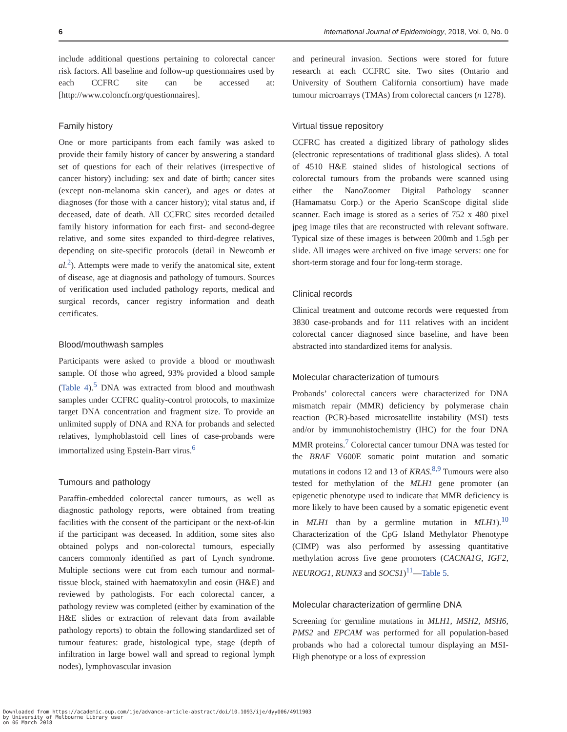6 International Journal of Epidemiology, 2018, Vol. 0, No. 0
include additional questions pertaining to colorectal cancer risk factors. All baseline and follow-up questionnaires used by each CCFRC site can be accessed at: [http://www.coloncfr.org/questionnaires].
Family history
One or more participants from each family was asked to provide their family history of cancer by answering a standard set of questions for each of their relatives (irrespective of cancer history) including: sex and date of birth; cancer sites (except non-melanoma skin cancer), and ages or dates at diagnoses (for those with a cancer history); vital status and, if deceased, date of death. All CCFRC sites recorded detailed family history information for each first- and second-degree relative, and some sites expanded to third-degree relatives, depending on site-specific protocols (detail in Newcomb et al.<sup>2</sup>). Attempts were made to verify the anatomical site, extent of disease, age at diagnosis and pathology of tumours. Sources of verification used included pathology reports, medical and surgical records, cancer registry information and death certificates.
Blood/mouthwash samples
Participants were asked to provide a blood or mouthwash sample. Of those who agreed, 93% provided a blood sample (Table 4).<sup>5</sup> DNA was extracted from blood and mouthwash samples under CCFRC quality-control protocols, to maximize target DNA concentration and fragment size. To provide an unlimited supply of DNA and RNA for probands and selected relatives, lymphoblastoid cell lines of case-probands were immortalized using Epstein-Barr virus.<sup>6</sup>
Tumours and pathology
Paraffin-embedded colorectal cancer tumours, as well as diagnostic pathology reports, were obtained from treating facilities with the consent of the participant or the next-of-kin if the participant was deceased. In addition, some sites also obtained polyps and non-colorectal tumours, especially cancers commonly identified as part of Lynch syndrome. Multiple sections were cut from each tumour and normal-tissue block, stained with haematoxylin and eosin (H&E) and reviewed by pathologists. For each colorectal cancer, a pathology review was completed (either by examination of the H&E slides or extraction of relevant data from available pathology reports) to obtain the following standardized set of tumour features: grade, histological type, stage (depth of infiltration in large bowel wall and spread to regional lymph nodes), lymphovascular invasion
and perineural invasion. Sections were stored for future research at each CCFRC site. Two sites (Ontario and University of Southern California consortium) have made tumour microarrays (TMAs) from colorectal cancers (n 1278).
Virtual tissue repository
CCFRC has created a digitized library of pathology slides (electronic representations of traditional glass slides). A total of 4510 H&E stained slides of histological sections of colorectal tumours from the probands were scanned using either the NanoZoomer Digital Pathology scanner (Hamamatsu Corp.) or the Aperio ScanScope digital slide scanner. Each image is stored as a series of 752 x 480 pixel jpeg image tiles that are reconstructed with relevant software. Typical size of these images is between 200mb and 1.5gb per slide. All images were archived on five image servers: one for short-term storage and four for long-term storage.
Clinical records
Clinical treatment and outcome records were requested from 3830 case-probands and for 111 relatives with an incident colorectal cancer diagnosed since baseline, and have been abstracted into standardized items for analysis.
Molecular characterization of tumours
Probands’ colorectal cancers were characterized for DNA mismatch repair (MMR) deficiency by polymerase chain reaction (PCR)-based microsatellite instability (MSI) tests and/or by immunohistochemistry (IHC) for the four DNA MMR proteins.<sup>7</sup> Colorectal cancer tumour DNA was tested for the BRAF V600E somatic point mutation and somatic mutations in codons 12 and 13 of KRAS.<sup>8,9</sup> Tumours were also tested for methylation of the MLH1 gene promoter (an epigenetic phenotype used to indicate that MMR deficiency is more likely to have been caused by a somatic epigenetic event in MLH1 than by a germline mutation in MLH1).<sup>10</sup> Characterization of the CpG Island Methylator Phenotype (CIMP) was also performed by assessing quantitative methylation across five gene promoters (CACNA1G, IGF2, NEUROG1, RUNX3 and SOCS1)<sup>11</sup>—Table 5.
Molecular characterization of germline DNA
Screening for germline mutations in MLH1, MSH2, MSH6, PMS2 and EPCAM was performed for all population-based probands who had a colorectal tumour displaying an MSI-High phenotype or a loss of expression
Downloaded from https://academic.oup.com/ije/advance-article-abstract/doi/10.1093/ije/dyy006/4911903
by University of Melbourne Library user
on 06 March 2018